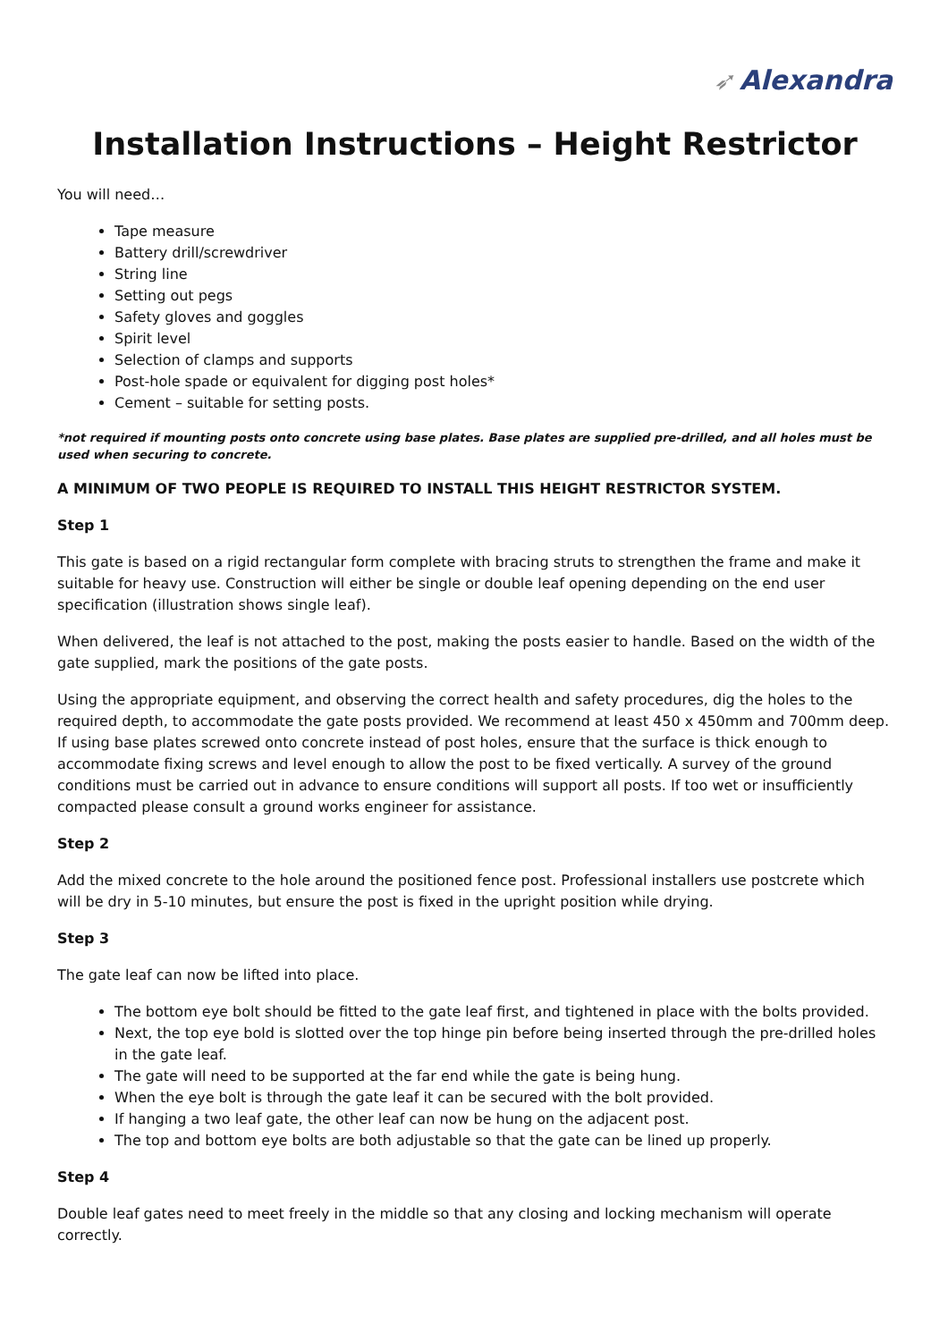➶ Alexandra
Installation Instructions – Height Restrictor
You will need…
Tape measure
Battery drill/screwdriver
String line
Setting out pegs
Safety gloves and goggles
Spirit level
Selection of clamps and supports
Post-hole spade or equivalent for digging post holes*
Cement – suitable for setting posts.
*not required if mounting posts onto concrete using base plates. Base plates are supplied pre-drilled, and all holes must be used when securing to concrete.
A MINIMUM OF TWO PEOPLE IS REQUIRED TO INSTALL THIS HEIGHT RESTRICTOR SYSTEM.
Step 1
This gate is based on a rigid rectangular form complete with bracing struts to strengthen the frame and make it suitable for heavy use. Construction will either be single or double leaf opening depending on the end user specification (illustration shows single leaf).
When delivered, the leaf is not attached to the post, making the posts easier to handle. Based on the width of the gate supplied, mark the positions of the gate posts.
Using the appropriate equipment, and observing the correct health and safety procedures, dig the holes to the required depth, to accommodate the gate posts provided. We recommend at least 450 x 450mm and 700mm deep. If using base plates screwed onto concrete instead of post holes, ensure that the surface is thick enough to accommodate fixing screws and level enough to allow the post to be fixed vertically. A survey of the ground conditions must be carried out in advance to ensure conditions will support all posts. If too wet or insufficiently compacted please consult a ground works engineer for assistance.
Step 2
Add the mixed concrete to the hole around the positioned fence post. Professional installers use postcrete which will be dry in 5-10 minutes, but ensure the post is fixed in the upright position while drying.
Step 3
The gate leaf can now be lifted into place.
The bottom eye bolt should be fitted to the gate leaf first, and tightened in place with the bolts provided.
Next, the top eye bold is slotted over the top hinge pin before being inserted through the pre-drilled holes in the gate leaf.
The gate will need to be supported at the far end while the gate is being hung.
When the eye bolt is through the gate leaf it can be secured with the bolt provided.
If hanging a two leaf gate, the other leaf can now be hung on the adjacent post.
The top and bottom eye bolts are both adjustable so that the gate can be lined up properly.
Step 4
Double leaf gates need to meet freely in the middle so that any closing and locking mechanism will operate correctly.